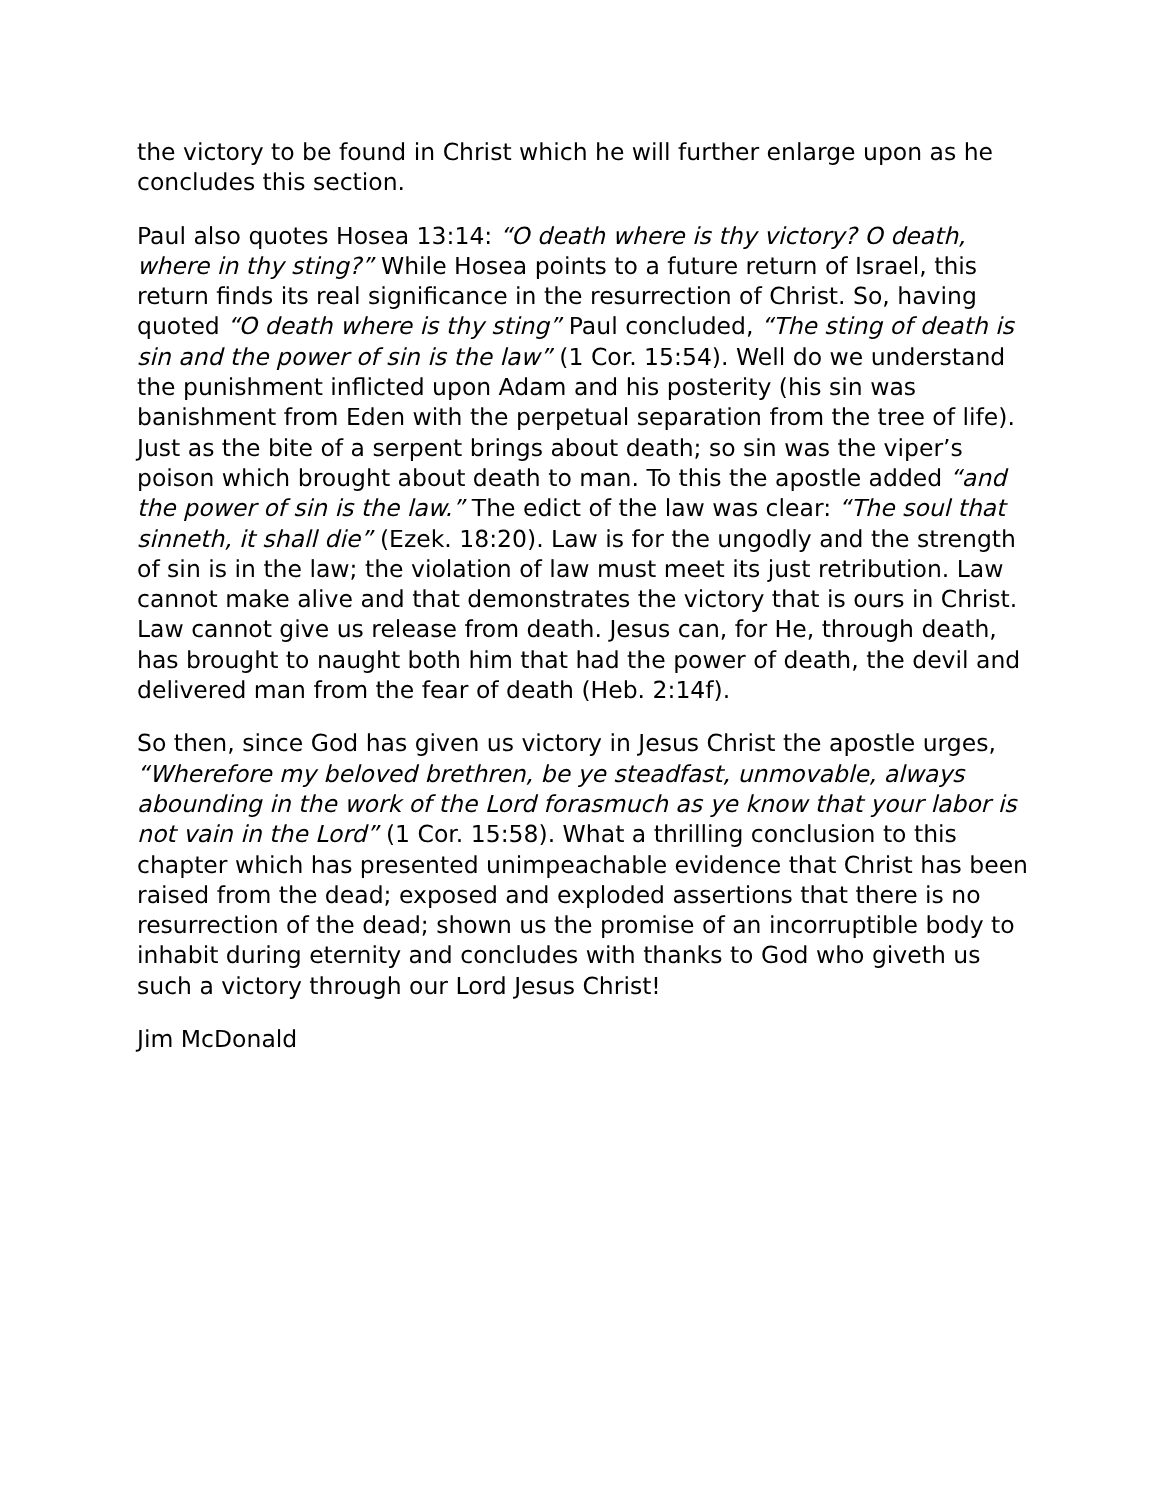the victory to be found in Christ which he will further enlarge upon as he concludes this section.
Paul also quotes Hosea 13:14: “O death where is thy victory? O death, where in thy sting?” While Hosea points to a future return of Israel, this return finds its real significance in the resurrection of Christ. So, having quoted “O death where is thy sting” Paul concluded, “The sting of death is sin and the power of sin is the law” (1 Cor. 15:54). Well do we understand the punishment inflicted upon Adam and his posterity (his sin was banishment from Eden with the perpetual separation from the tree of life). Just as the bite of a serpent brings about death; so sin was the viper’s poison which brought about death to man. To this the apostle added “and the power of sin is the law.” The edict of the law was clear: “The soul that sinneth, it shall die” (Ezek. 18:20). Law is for the ungodly and the strength of sin is in the law; the violation of law must meet its just retribution. Law cannot make alive and that demonstrates the victory that is ours in Christ. Law cannot give us release from death. Jesus can, for He, through death, has brought to naught both him that had the power of death, the devil and delivered man from the fear of death (Heb. 2:14f).
So then, since God has given us victory in Jesus Christ the apostle urges, “Wherefore my beloved brethren, be ye steadfast, unmovable, always abounding in the work of the Lord forasmuch as ye know that your labor is not vain in the Lord” (1 Cor. 15:58). What a thrilling conclusion to this chapter which has presented unimpeachable evidence that Christ has been raised from the dead; exposed and exploded assertions that there is no resurrection of the dead; shown us the promise of an incorruptible body to inhabit during eternity and concludes with thanks to God who giveth us such a victory through our Lord Jesus Christ!
Jim McDonald